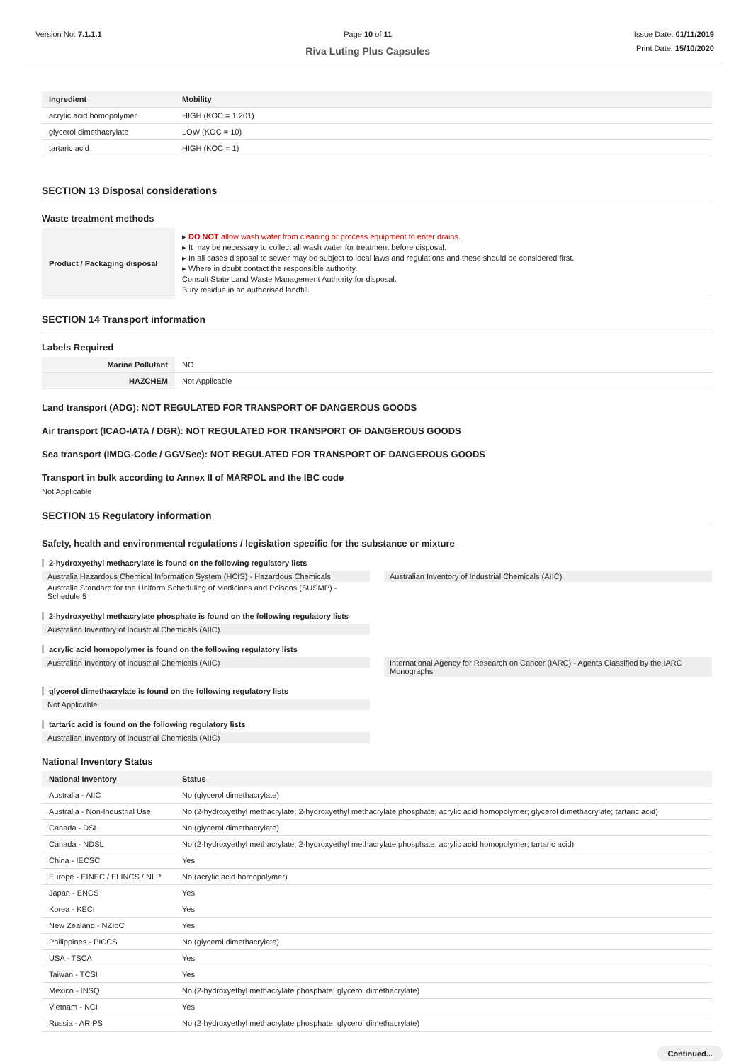Version No: 7.1.1.1 Page 10 of 11
Riva Luting Plus Capsules
Issue Date: 01/11/2019
Print Date: 15/10/2020
| Ingredient | Mobility |
| --- | --- |
| acrylic acid homopolymer | HIGH (KOC = 1.201) |
| glycerol dimethacrylate | LOW (KOC = 10) |
| tartaric acid | HIGH (KOC = 1) |
SECTION 13 Disposal considerations
Waste treatment methods
| Product / Packaging disposal | ▸ DO NOT allow wash water from cleaning or process equipment to enter drains. ▸ It may be necessary to collect all wash water for treatment before disposal. ▸ In all cases disposal to sewer may be subject to local laws and regulations and these should be considered first. ▸ Where in doubt contact the responsible authority. Consult State Land Waste Management Authority for disposal. Bury residue in an authorised landfill. |
SECTION 14 Transport information
Labels Required
| Marine Pollutant | NO |
| HAZCHEM | Not Applicable |
Land transport (ADG): NOT REGULATED FOR TRANSPORT OF DANGEROUS GOODS
Air transport (ICAO-IATA / DGR): NOT REGULATED FOR TRANSPORT OF DANGEROUS GOODS
Sea transport (IMDG-Code / GGVSee): NOT REGULATED FOR TRANSPORT OF DANGEROUS GOODS
Transport in bulk according to Annex II of MARPOL and the IBC code
Not Applicable
SECTION 15 Regulatory information
Safety, health and environmental regulations / legislation specific for the substance or mixture
2-hydroxyethyl methacrylate is found on the following regulatory lists
Australia Hazardous Chemical Information System (HCIS) - Hazardous Chemicals
Australia Standard for the Uniform Scheduling of Medicines and Poisons (SUSMP) - Schedule 5
Australian Inventory of Industrial Chemicals (AIIC)
2-hydroxyethyl methacrylate phosphate is found on the following regulatory lists
Australian Inventory of Industrial Chemicals (AIIC)
acrylic acid homopolymer is found on the following regulatory lists
Australian Inventory of Industrial Chemicals (AIIC)
International Agency for Research on Cancer (IARC) - Agents Classified by the IARC Monographs
glycerol dimethacrylate is found on the following regulatory lists
Not Applicable
tartaric acid is found on the following regulatory lists
Australian Inventory of Industrial Chemicals (AIIC)
National Inventory Status
| National Inventory | Status |
| --- | --- |
| Australia - AIIC | No (glycerol dimethacrylate) |
| Australia - Non-Industrial Use | No (2-hydroxyethyl methacrylate; 2-hydroxyethyl methacrylate phosphate; acrylic acid homopolymer; glycerol dimethacrylate; tartaric acid) |
| Canada - DSL | No (glycerol dimethacrylate) |
| Canada - NDSL | No (2-hydroxyethyl methacrylate; 2-hydroxyethyl methacrylate phosphate; acrylic acid homopolymer; tartaric acid) |
| China - IECSC | Yes |
| Europe - EINEC / ELINCS / NLP | No (acrylic acid homopolymer) |
| Japan - ENCS | Yes |
| Korea - KECI | Yes |
| New Zealand - NZIoC | Yes |
| Philippines - PICCS | No (glycerol dimethacrylate) |
| USA - TSCA | Yes |
| Taiwan - TCSI | Yes |
| Mexico - INSQ | No (2-hydroxyethyl methacrylate phosphate; glycerol dimethacrylate) |
| Vietnam - NCI | Yes |
| Russia - ARIPS | No (2-hydroxyethyl methacrylate phosphate; glycerol dimethacrylate) |
Continued...